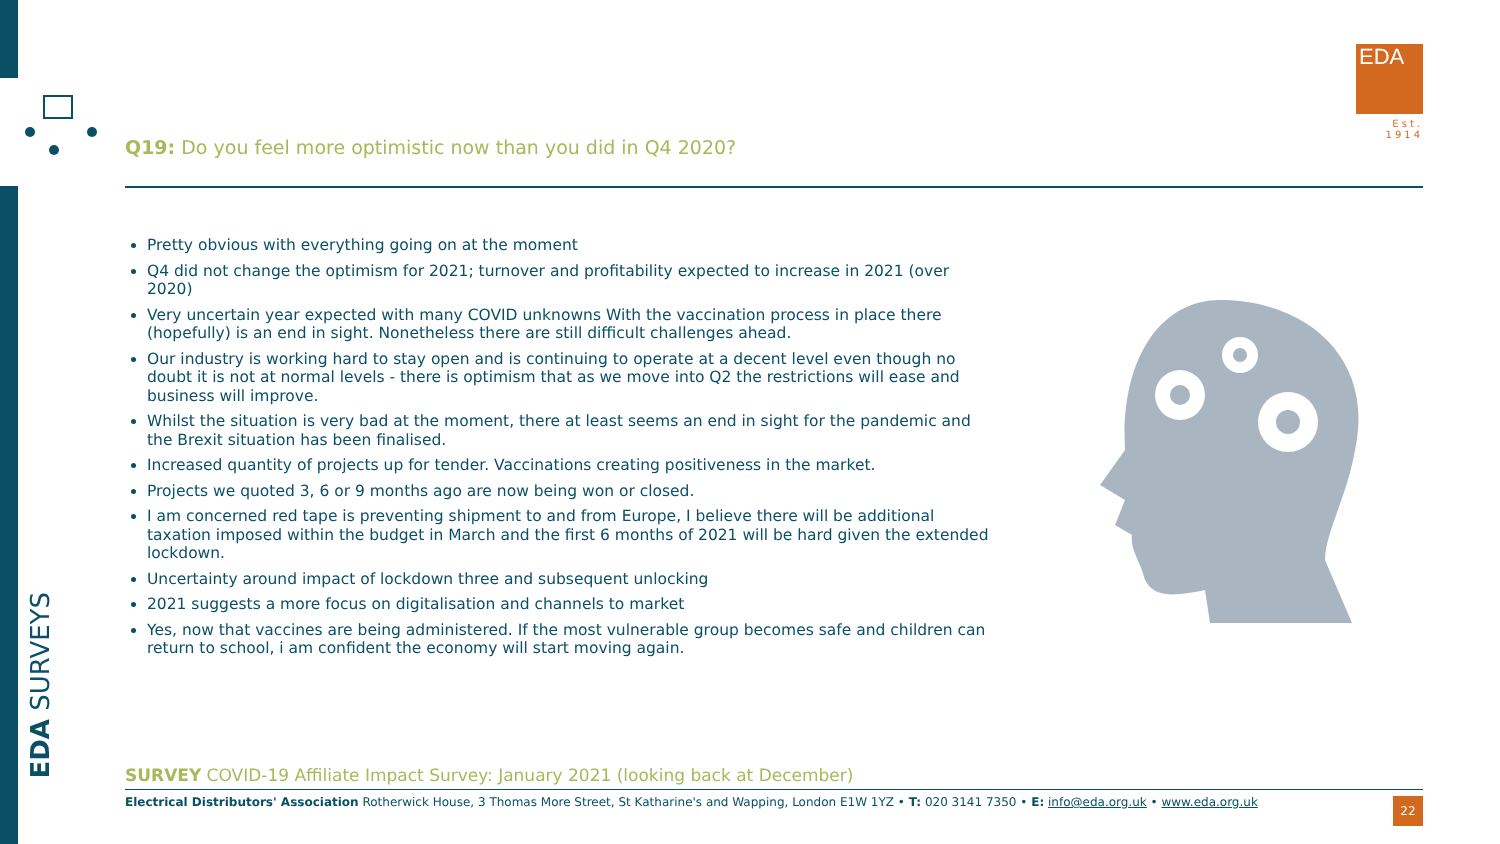EDA SURVEYS
EDA
Est. 1914
Q19: Do you feel more optimistic now than you did in Q4 2020?
Pretty obvious with everything going on at the moment
Q4 did not change the optimism for 2021; turnover and profitability expected to increase in 2021 (over 2020)
Very uncertain year expected with many COVID unknowns With the vaccination process in place there (hopefully) is an end in sight. Nonetheless there are still difficult challenges ahead.
Our industry is working hard to stay open and is continuing to operate at a decent level even though no doubt it is not at normal levels - there is optimism that as we move into Q2 the restrictions will ease and business will improve.
Whilst the situation is very bad at the moment, there at least seems an end in sight for the pandemic and the Brexit situation has been finalised.
Increased quantity of projects up for tender. Vaccinations creating positiveness in the market.
Projects we quoted 3, 6 or 9 months ago are now being won or closed.
I am concerned red tape is preventing shipment to and from Europe, I believe there will be additional taxation imposed within the budget in March and the first 6 months of 2021 will be hard given the extended lockdown.
Uncertainty around impact of lockdown three and subsequent unlocking
2021 suggests a more focus on digitalisation and channels to market
Yes, now that vaccines are being administered. If the most vulnerable group becomes safe and children can return to school, i am confident the economy will start moving again.
SURVEY COVID-19 Affiliate Impact Survey: January 2021 (looking back at December)
Electrical Distributors' Association Rotherwick House, 3 Thomas More Street, St Katharine's and Wapping, London E1W 1YZ • T: 020 3141 7350 • E: info@eda.org.uk • www.eda.org.uk
22